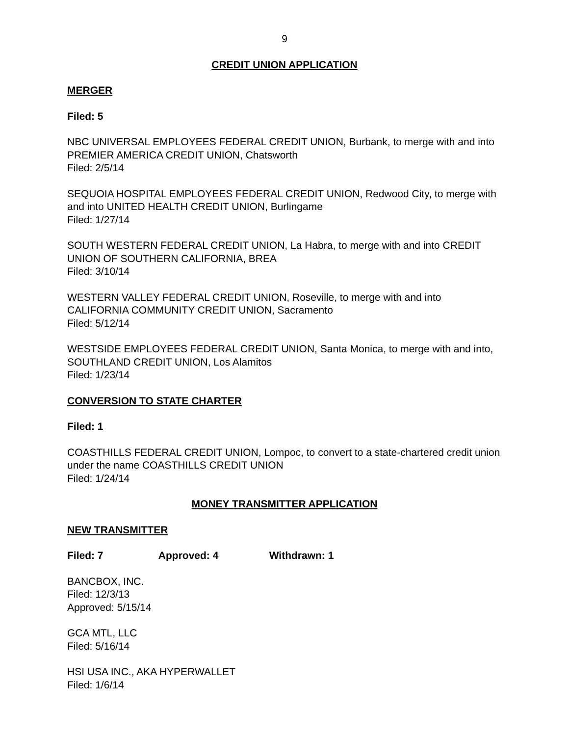9
CREDIT UNION APPLICATION
MERGER
Filed: 5
NBC UNIVERSAL EMPLOYEES FEDERAL CREDIT UNION, Burbank, to merge with and into PREMIER AMERICA CREDIT UNION, Chatsworth
Filed: 2/5/14
SEQUOIA HOSPITAL EMPLOYEES FEDERAL CREDIT UNION, Redwood City, to merge with and into UNITED HEALTH CREDIT UNION, Burlingame
Filed: 1/27/14
SOUTH WESTERN FEDERAL CREDIT UNION, La Habra, to merge with and into CREDIT UNION OF SOUTHERN CALIFORNIA, BREA
Filed: 3/10/14
WESTERN VALLEY FEDERAL CREDIT UNION, Roseville, to merge with and into CALIFORNIA COMMUNITY CREDIT UNION, Sacramento
Filed: 5/12/14
WESTSIDE EMPLOYEES FEDERAL CREDIT UNION, Santa Monica, to merge with and into, SOUTHLAND CREDIT UNION, Los Alamitos
Filed: 1/23/14
CONVERSION TO STATE CHARTER
Filed: 1
COASTHILLS FEDERAL CREDIT UNION, Lompoc, to convert to a state-chartered credit union under the name COASTHILLS CREDIT UNION
Filed: 1/24/14
MONEY TRANSMITTER APPLICATION
NEW TRANSMITTER
Filed: 7 Approved: 4 Withdrawn: 1
BANCBOX, INC.
Filed: 12/3/13
Approved: 5/15/14
GCA MTL, LLC
Filed: 5/16/14
HSI USA INC., AKA HYPERWALLET
Filed: 1/6/14